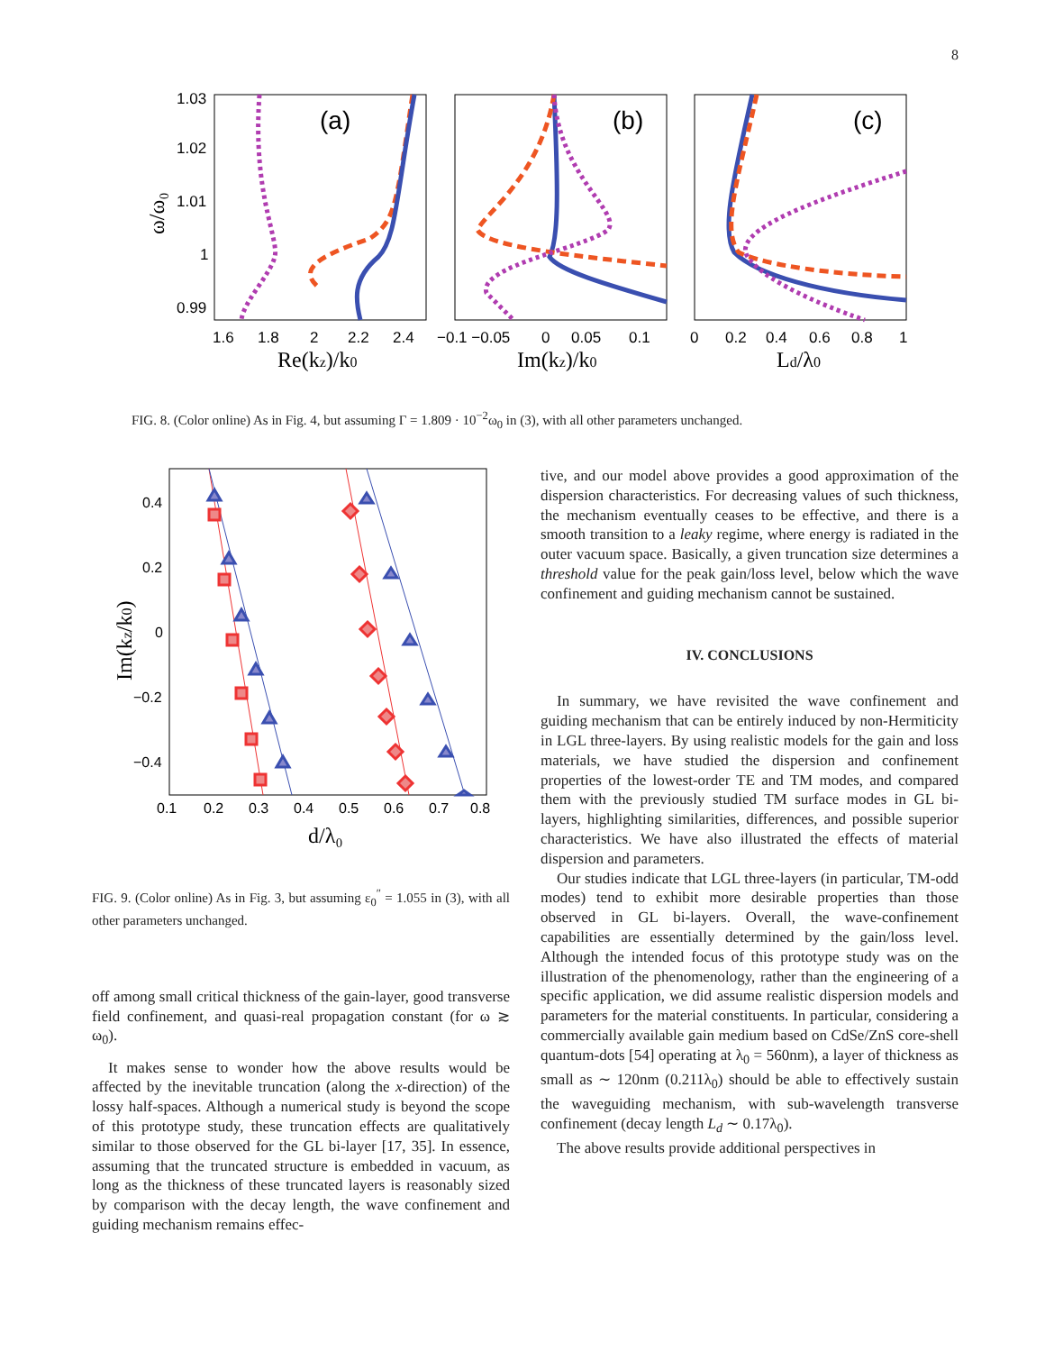8
(a)
(b)
(c)
1.03
1.02
1.01
1
0.99
1.6
1.8
2
2.2
2.4
−0.1 −0.05
0
0.05
0.1
0
0.2
0.4
0.6
0.8
1
Re(kz)/k0
Im(kz)/k0
Ld/λ0
ω/ω₀
FIG. 8. (Color online) As in Fig. 4, but assuming Γ = 1.809 · 10<sup>−2</sup>ω<sub>0</sub> in (3), with all other parameters unchanged.
0.4
0.2
0
−0.2
−0.4
0.1
0.2
0.3
0.4
0.5
0.6
0.7
0.8
d/λ₀
Im(kz/k0)
FIG. 9. (Color online) As in Fig. 3, but assuming ε<sub>0</sub><sup>″</sup> = 1.055 in (3), with all other parameters unchanged.
off among small critical thickness of the gain-layer, good transverse field confinement, and quasi-real propagation constant (for ω ≳ ω<sub>0</sub>).
It makes sense to wonder how the above results would be affected by the inevitable truncation (along the x-direction) of the lossy half-spaces. Although a numerical study is beyond the scope of this prototype study, these truncation effects are qualitatively similar to those observed for the GL bi-layer [17, 35]. In essence, assuming that the truncated structure is embedded in vacuum, as long as the thickness of these truncated layers is reasonably sized by comparison with the decay length, the wave confinement and guiding mechanism remains effec-
tive, and our model above provides a good approximation of the dispersion characteristics. For decreasing values of such thickness, the mechanism eventually ceases to be effective, and there is a smooth transition to a leaky regime, where energy is radiated in the outer vacuum space. Basically, a given truncation size determines a threshold value for the peak gain/loss level, below which the wave confinement and guiding mechanism cannot be sustained.
IV. CONCLUSIONS
In summary, we have revisited the wave confinement and guiding mechanism that can be entirely induced by non-Hermiticity in LGL three-layers. By using realistic models for the gain and loss materials, we have studied the dispersion and confinement properties of the lowest-order TE and TM modes, and compared them with the previously studied TM surface modes in GL bi-layers, highlighting similarities, differences, and possible superior characteristics. We have also illustrated the effects of material dispersion and parameters.
Our studies indicate that LGL three-layers (in particular, TM-odd modes) tend to exhibit more desirable properties than those observed in GL bi-layers. Overall, the wave-confinement capabilities are essentially determined by the gain/loss level. Although the intended focus of this prototype study was on the illustration of the phenomenology, rather than the engineering of a specific application, we did assume realistic dispersion models and parameters for the material constituents. In particular, considering a commercially available gain medium based on CdSe/ZnS core-shell quantum-dots [54] operating at λ<sub>0</sub> = 560nm), a layer of thickness as small as ∼ 120nm (0.211λ<sub>0</sub>) should be able to effectively sustain the waveguiding mechanism, with sub-wavelength transverse confinement (decay length L<sub>d</sub> ∼ 0.17λ<sub>0</sub>).
The above results provide additional perspectives in